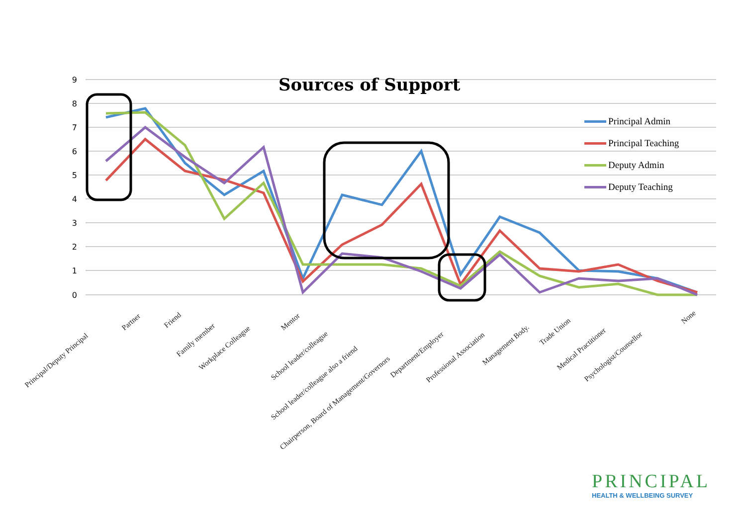9
8
7
6
5
4
3
2
1
0
Principal/Deputy Principal
Partner
Friend
Family member
Workplace Colleague
Mentor
School leader/colleague
School leader/colleague also a friend
Chairperson, Board of Management/Governors
Department/Employer
Professional Association
Management Body.
Trade Union
Medical Practitioner
Psychologist/Counsellor
None
Sources of Support
Principal Admin
Principal Teaching
Deputy Admin
Deputy Teaching
PRINCIPAL
HEALTH & WELLBEING SURVEY